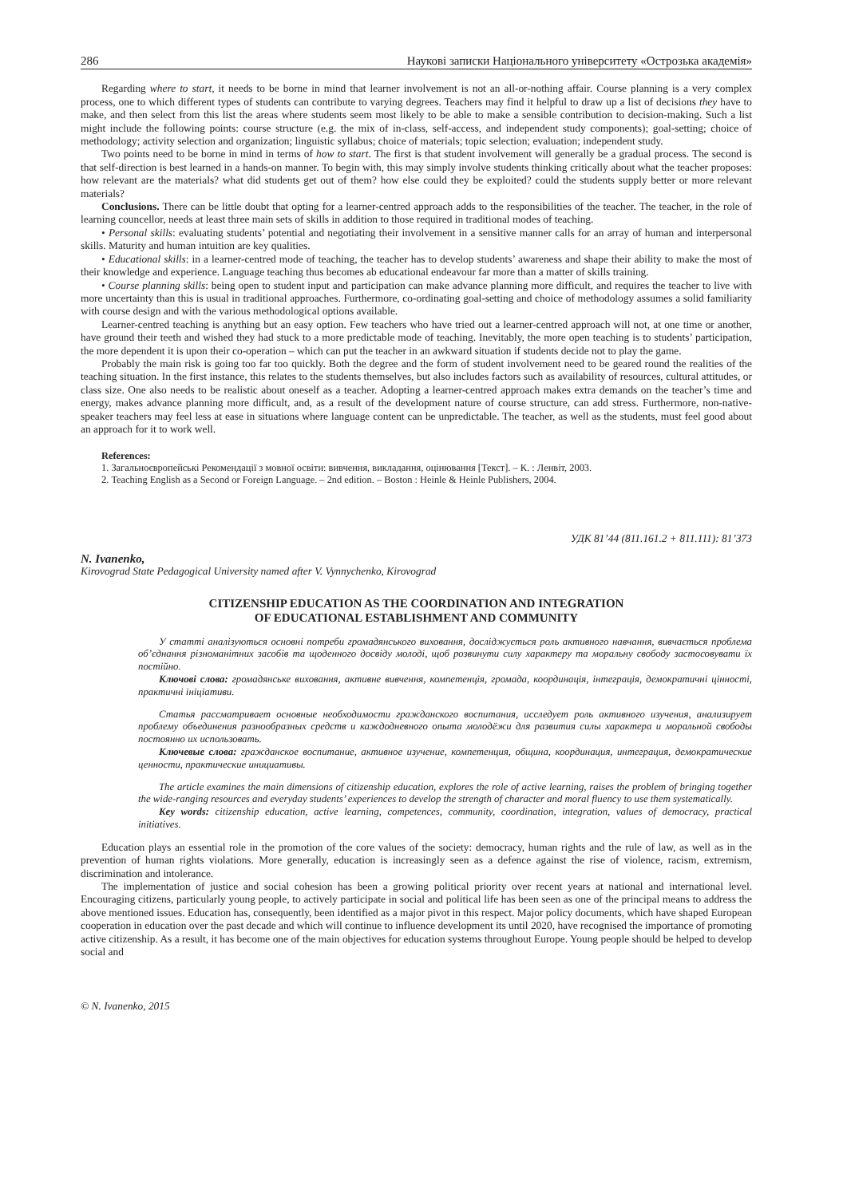286 Наукові записки Національного університету «Острозька академія»
Regarding where to start, it needs to be borne in mind that learner involvement is not an all-or-nothing affair. Course planning is a very complex process, one to which different types of students can contribute to varying degrees. Teachers may find it helpful to draw up a list of decisions they have to make, and then select from this list the areas where students seem most likely to be able to make a sensible contribution to decision-making. Such a list might include the following points: course structure (e.g. the mix of in-class, self-access, and independent study components); goal-setting; choice of methodology; activity selection and organization; linguistic syllabus; choice of materials; topic selection; evaluation; independent study.
Two points need to be borne in mind in terms of how to start. The first is that student involvement will generally be a gradual process. The second is that self-direction is best learned in a hands-on manner. To begin with, this may simply involve students thinking critically about what the teacher proposes: how relevant are the materials? what did students get out of them? how else could they be exploited? could the students supply better or more relevant materials?
Conclusions. There can be little doubt that opting for a learner-centred approach adds to the responsibilities of the teacher. The teacher, in the role of learning councellor, needs at least three main sets of skills in addition to those required in traditional modes of teaching.
• Personal skills: evaluating students’ potential and negotiating their involvement in a sensitive manner calls for an array of human and interpersonal skills. Maturity and human intuition are key qualities.
• Educational skills: in a learner-centred mode of teaching, the teacher has to develop students’ awareness and shape their ability to make the most of their knowledge and experience. Language teaching thus becomes ab educational endeavour far more than a matter of skills training.
• Course planning skills: being open to student input and participation can make advance planning more difficult, and requires the teacher to live with more uncertainty than this is usual in traditional approaches. Furthermore, co-ordinating goal-setting and choice of methodology assumes a solid familiarity with course design and with the various methodological options available.
Learner-centred teaching is anything but an easy option. Few teachers who have tried out a learner-centred approach will not, at one time or another, have ground their teeth and wished they had stuck to a more predictable mode of teaching. Inevitably, the more open teaching is to students’ participation, the more dependent it is upon their co-operation – which can put the teacher in an awkward situation if students decide not to play the game.
Probably the main risk is going too far too quickly. Both the degree and the form of student involvement need to be geared round the realities of the teaching situation. In the first instance, this relates to the students themselves, but also includes factors such as availability of resources, cultural attitudes, or class size. One also needs to be realistic about oneself as a teacher. Adopting a learner-centred approach makes extra demands on the teacher’s time and energy, makes advance planning more difficult, and, as a result of the development nature of course structure, can add stress. Furthermore, non-native-speaker teachers may feel less at ease in situations where language content can be unpredictable. The teacher, as well as the students, must feel good about an approach for it to work well.
References:
1. Загальноєвропейські Рекомендації з мовної освіти: вивчення, викладання, оцінювання [Текст]. – К. : Ленвіт, 2003.
2. Teaching English as a Second or Foreign Language. – 2nd edition. – Boston : Heinle & Heinle Publishers, 2004.
УДК 81’44 (811.161.2 + 811.111): 81’373
N. Ivanenko,
Kirovograd State Pedagogical University named after V. Vynnychenko, Kirovograd
CITIZENSHIP EDUCATION AS THE COORDINATION AND INTEGRATION
OF EDUCATIONAL ESTABLISHMENT AND COMMUNITY
У статті аналізуються основні потреби громадянського виховання, досліджується роль активного навчання, вивчається проблема об’єднання різноманітних засобів та щоденного досвіду молоді, щоб розвинути силу характеру та моральну свободу застосовувати їх постійно.
Ключові слова: громадянське виховання, активне вивчення, компетенція, громада, координація, інтеграція, демократичні цінності, практичні ініціативи.
Статья рассматривает основные необходимости гражданского воспитания, исследует роль активного изучения, анализирует проблему объединения разнообразных средств и каждодневного опыта молодёжи для развития силы характера и моральной свободы постоянно их использовать.
Ключевые слова: гражданское воспитание, активное изучение, компетенция, община, координация, интеграция, демократические ценности, практические инициативы.
The article examines the main dimensions of citizenship education, explores the role of active learning, raises the problem of bringing together the wide-ranging resources and everyday students’ experiences to develop the strength of character and moral fluency to use them systematically.
Key words: citizenship education, active learning, competences, community, coordination, integration, values of democracy, practical initiatives.
Education plays an essential role in the promotion of the core values of the society: democracy, human rights and the rule of law, as well as in the prevention of human rights violations. More generally, education is increasingly seen as a defence against the rise of violence, racism, extremism, discrimination and intolerance.
The implementation of justice and social cohesion has been a growing political priority over recent years at national and international level. Encouraging citizens, particularly young people, to actively participate in social and political life has been seen as one of the principal means to address the above mentioned issues. Education has, consequently, been identified as a major pivot in this respect. Major policy documents, which have shaped European cooperation in education over the past decade and which will continue to influence development its until 2020, have recognised the importance of promoting active citizenship. As a result, it has become one of the main objectives for education systems throughout Europe. Young people should be helped to develop social and
© N. Ivanenko, 2015